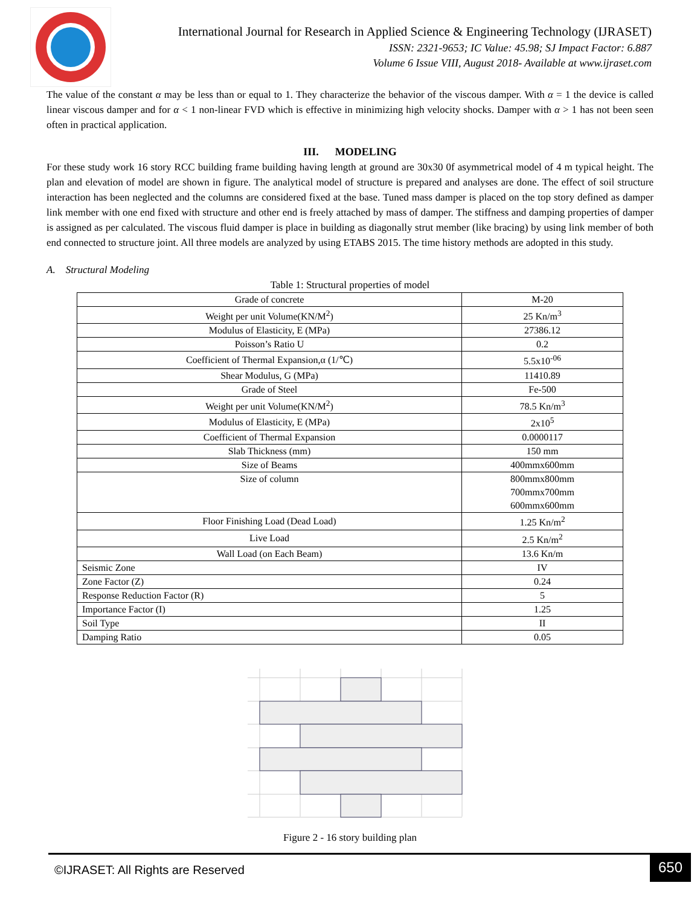International Journal for Research in Applied Science & Engineering Technology (IJRASET)
ISSN: 2321-9653; IC Value: 45.98; SJ Impact Factor: 6.887
Volume 6 Issue VIII, August 2018- Available at www.ijraset.com
The value of the constant α may be less than or equal to 1. They characterize the behavior of the viscous damper. With α = 1 the device is called linear viscous damper and for α < 1 non-linear FVD which is effective in minimizing high velocity shocks. Damper with α > 1 has not been seen often in practical application.
III. MODELING
For these study work 16 story RCC building frame building having length at ground are 30x30 0f asymmetrical model of 4 m typical height. The plan and elevation of model are shown in figure. The analytical model of structure is prepared and analyses are done. The effect of soil structure interaction has been neglected and the columns are considered fixed at the base. Tuned mass damper is placed on the top story defined as damper link member with one end fixed with structure and other end is freely attached by mass of damper. The stiffness and damping properties of damper is assigned as per calculated. The viscous fluid damper is place in building as diagonally strut member (like bracing) by using link member of both end connected to structure joint. All three models are analyzed by using ETABS 2015. The time history methods are adopted in this study.
A. Structural Modeling
Table 1: Structural properties of model
| Grade of concrete | M-20 |
| Weight per unit Volume(KN/M<sup>2</sup>) | 25 Kn/m<sup>3</sup> |
| Modulus of Elasticity, E (MPa) | 27386.12 |
| Poisson’s Ratio U | 0.2 |
| Coefficient of Thermal Expansion,α (1/℃) | 5.5x10<sup>-06</sup> |
| Shear Modulus, G (MPa) | 11410.89 |
| Grade of Steel | Fe-500 |
| Weight per unit Volume(KN/M<sup>2</sup>) | 78.5 Kn/m<sup>3</sup> |
| Modulus of Elasticity, E (MPa) | 2x10<sup>5</sup> |
| Coefficient of Thermal Expansion | 0.0000117 |
| Slab Thickness (mm) | 150 mm |
| Size of Beams | 400mmx600mm |
| Size of column | 800mmx800mm 700mmx700mm 600mmx600mm |
| Floor Finishing Load (Dead Load) | 1.25 Kn/m<sup>2</sup> |
| Live Load | 2.5 Kn/m<sup>2</sup> |
| Wall Load (on Each Beam) | 13.6 Kn/m |
| Seismic Zone | IV |
| Zone Factor (Z) | 0.24 |
| Response Reduction Factor (R) | 5 |
| Importance Factor (I) | 1.25 |
| Soil Type | II |
| Damping Ratio | 0.05 |
Figure 2 - 16 story building plan
©IJRASET: All Rights are Reserved 650